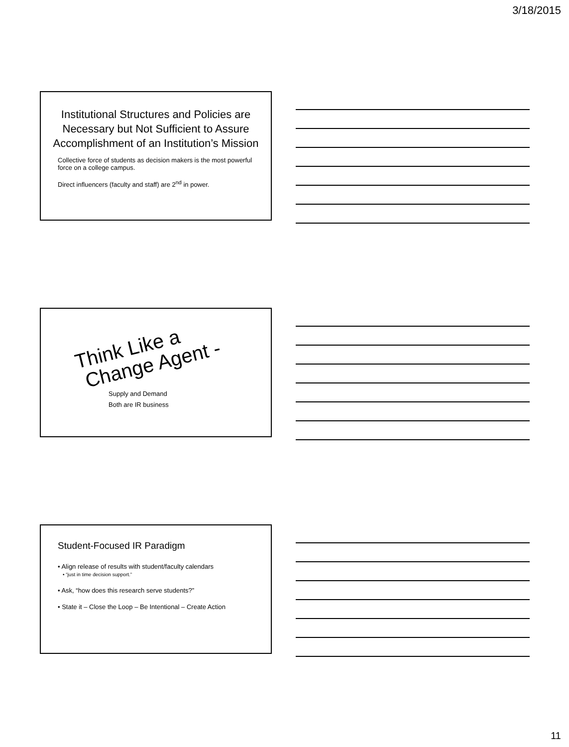3/18/2015
Institutional Structures and Policies are Necessary but Not Sufficient to Assure Accomplishment of an Institution’s Mission
Collective force of students as decision makers is the most powerful force on a college campus.
Direct influencers (faculty and staff) are 2<sup>nd</sup> in power.
Think Like a
Change Agent -
Supply and Demand
Both are IR business
Student-Focused IR Paradigm
• Align release of results with student/faculty calendars
• “just in time decision support.”
• Ask, “how does this research serve students?”
• State it – Close the Loop – Be Intentional – Create Action
11